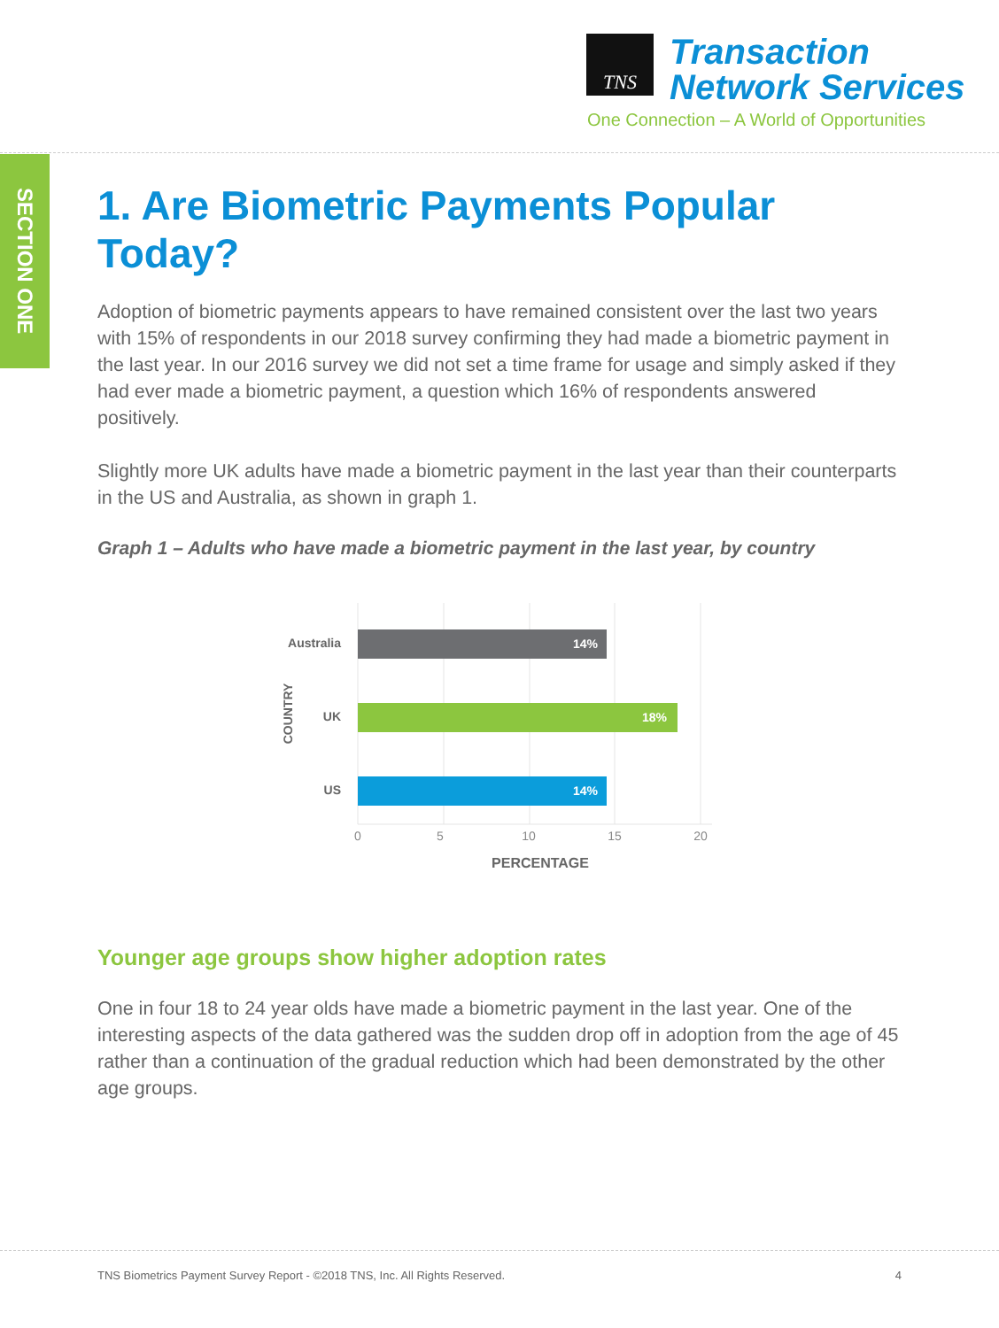TNS
Transaction
Network Services
One Connection – A World of Opportunities
SECTION ONE
1. Are Biometric Payments Popular Today?
Adoption of biometric payments appears to have remained consistent over the last two years with 15% of respondents in our 2018 survey confirming they had made a biometric payment in the last year. In our 2016 survey we did not set a time frame for usage and simply asked if they had ever made a biometric payment, a question which 16% of respondents answered positively.
Slightly more UK adults have made a biometric payment in the last year than their counterparts in the US and Australia, as shown in graph 1.
Graph 1 – Adults who have made a biometric payment in the last year, by country
14%
18%
14%
Australia
UK
US
COUNTRY
0
5
10
15
20
PERCENTAGE
Younger age groups show higher adoption rates
One in four 18 to 24 year olds have made a biometric payment in the last year. One of the interesting aspects of the data gathered was the sudden drop off in adoption from the age of 45 rather than a continuation of the gradual reduction which had been demonstrated by the other age groups.
TNS Biometrics Payment Survey Report - ©2018 TNS, Inc. All Rights Reserved. 4